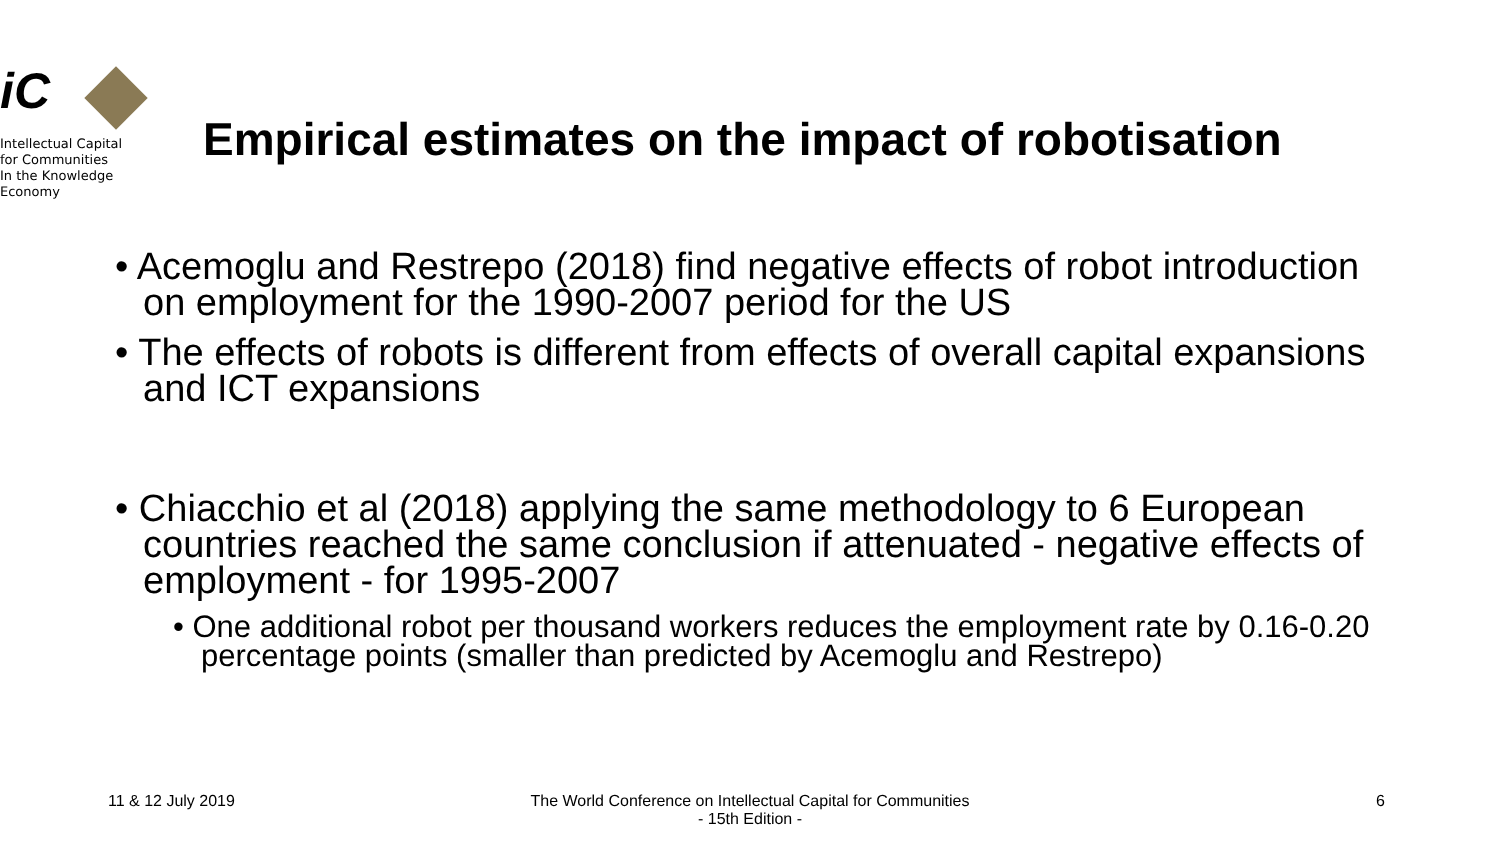iC
Intellectual Capital
for Communities
In the Knowledge
Economy
Empirical estimates on the impact of robotisation
• Acemoglu and Restrepo (2018) find negative effects of robot introduction on employment for the 1990-2007 period for the US
• The effects of robots is different from effects of overall capital expansions and ICT expansions
• Chiacchio et al (2018) applying the same methodology to 6 European countries reached the same conclusion if attenuated - negative effects of employment - for 1995-2007
• One additional robot per thousand workers reduces the employment rate by 0.16-0.20 percentage points (smaller than predicted by Acemoglu and Restrepo)
11 & 12 July 2019
The World Conference on Intellectual Capital for Communities
- 15th Edition -
6